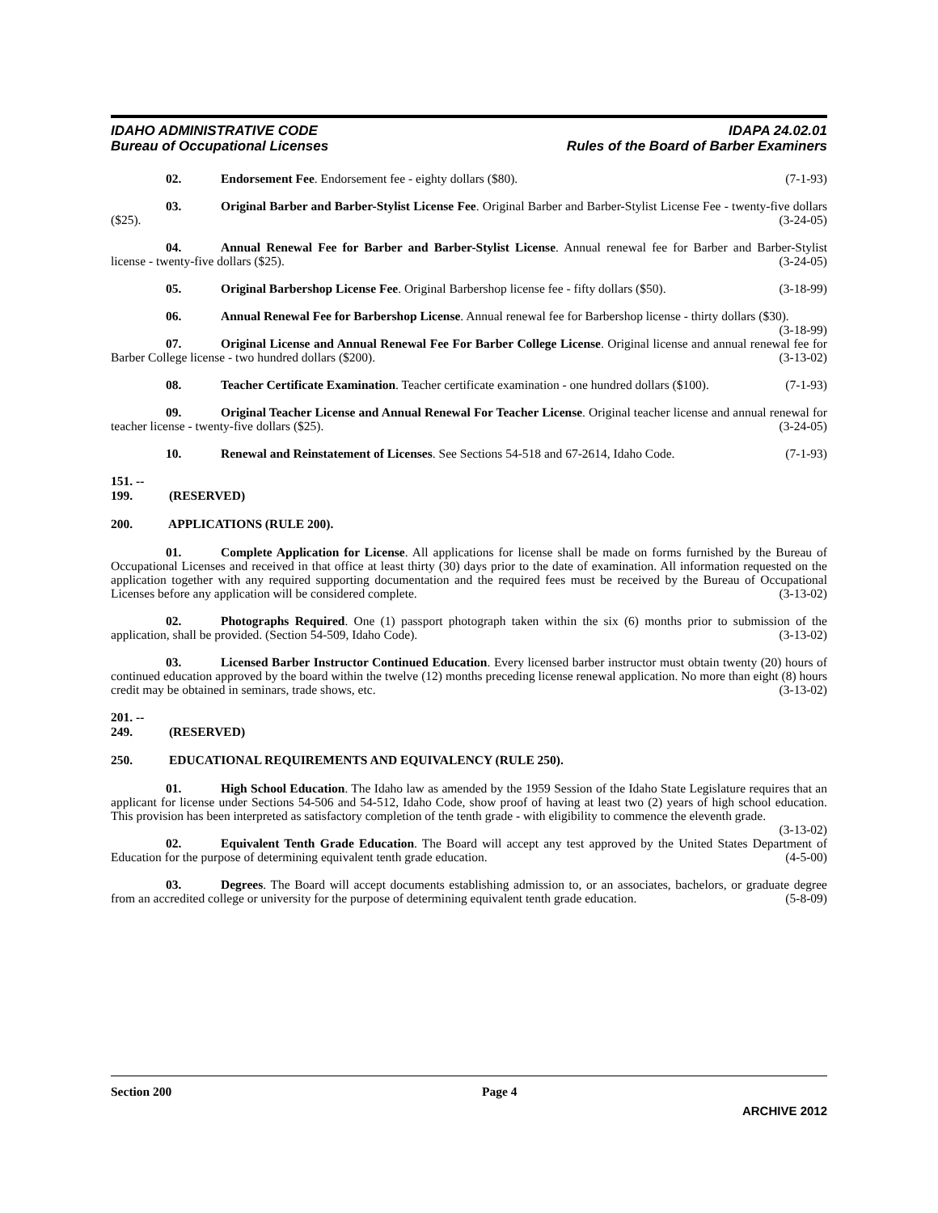IDAHO ADMINISTRATIVE CODE
Bureau of Occupational Licenses
IDAPA 24.02.01
Rules of the Board of Barber Examiners
02. Endorsement Fee. Endorsement fee - eighty dollars ($80). (7-1-93)
03. Original Barber and Barber-Stylist License Fee. Original Barber and Barber-Stylist License Fee - twenty-five dollars ($25). (3-24-05)
04. Annual Renewal Fee for Barber and Barber-Stylist License. Annual renewal fee for Barber and Barber-Stylist license - twenty-five dollars ($25). (3-24-05)
05. Original Barbershop License Fee. Original Barbershop license fee - fifty dollars ($50). (3-18-99)
06. Annual Renewal Fee for Barbershop License. Annual renewal fee for Barbershop license - thirty dollars ($30). (3-18-99)
07. Original License and Annual Renewal Fee For Barber College License. Original license and annual renewal fee for Barber College license - two hundred dollars ($200). (3-13-02)
08. Teacher Certificate Examination. Teacher certificate examination - one hundred dollars ($100). (7-1-93)
09. Original Teacher License and Annual Renewal For Teacher License. Original teacher license and annual renewal for teacher license - twenty-five dollars ($25). (3-24-05)
10. Renewal and Reinstatement of Licenses. See Sections 54-518 and 67-2614, Idaho Code. (7-1-93)
151. -- 199. (RESERVED)
200. APPLICATIONS (RULE 200).
01. Complete Application for License. All applications for license shall be made on forms furnished by the Bureau of Occupational Licenses and received in that office at least thirty (30) days prior to the date of examination. All information requested on the application together with any required supporting documentation and the required fees must be received by the Bureau of Occupational Licenses before any application will be considered complete. (3-13-02)
02. Photographs Required. One (1) passport photograph taken within the six (6) months prior to submission of the application, shall be provided. (Section 54-509, Idaho Code). (3-13-02)
03. Licensed Barber Instructor Continued Education. Every licensed barber instructor must obtain twenty (20) hours of continued education approved by the board within the twelve (12) months preceding license renewal application. No more than eight (8) hours credit may be obtained in seminars, trade shows, etc. (3-13-02)
201. -- 249. (RESERVED)
250. EDUCATIONAL REQUIREMENTS AND EQUIVALENCY (RULE 250).
01. High School Education. The Idaho law as amended by the 1959 Session of the Idaho State Legislature requires that an applicant for license under Sections 54-506 and 54-512, Idaho Code, show proof of having at least two (2) years of high school education. This provision has been interpreted as satisfactory completion of the tenth grade - with eligibility to commence the eleventh grade. (3-13-02)
02. Equivalent Tenth Grade Education. The Board will accept any test approved by the United States Department of Education for the purpose of determining equivalent tenth grade education. (4-5-00)
03. Degrees. The Board will accept documents establishing admission to, or an associates, bachelors, or graduate degree from an accredited college or university for the purpose of determining equivalent tenth grade education. (5-8-09)
Section 200 Page 4
ARCHIVE 2012